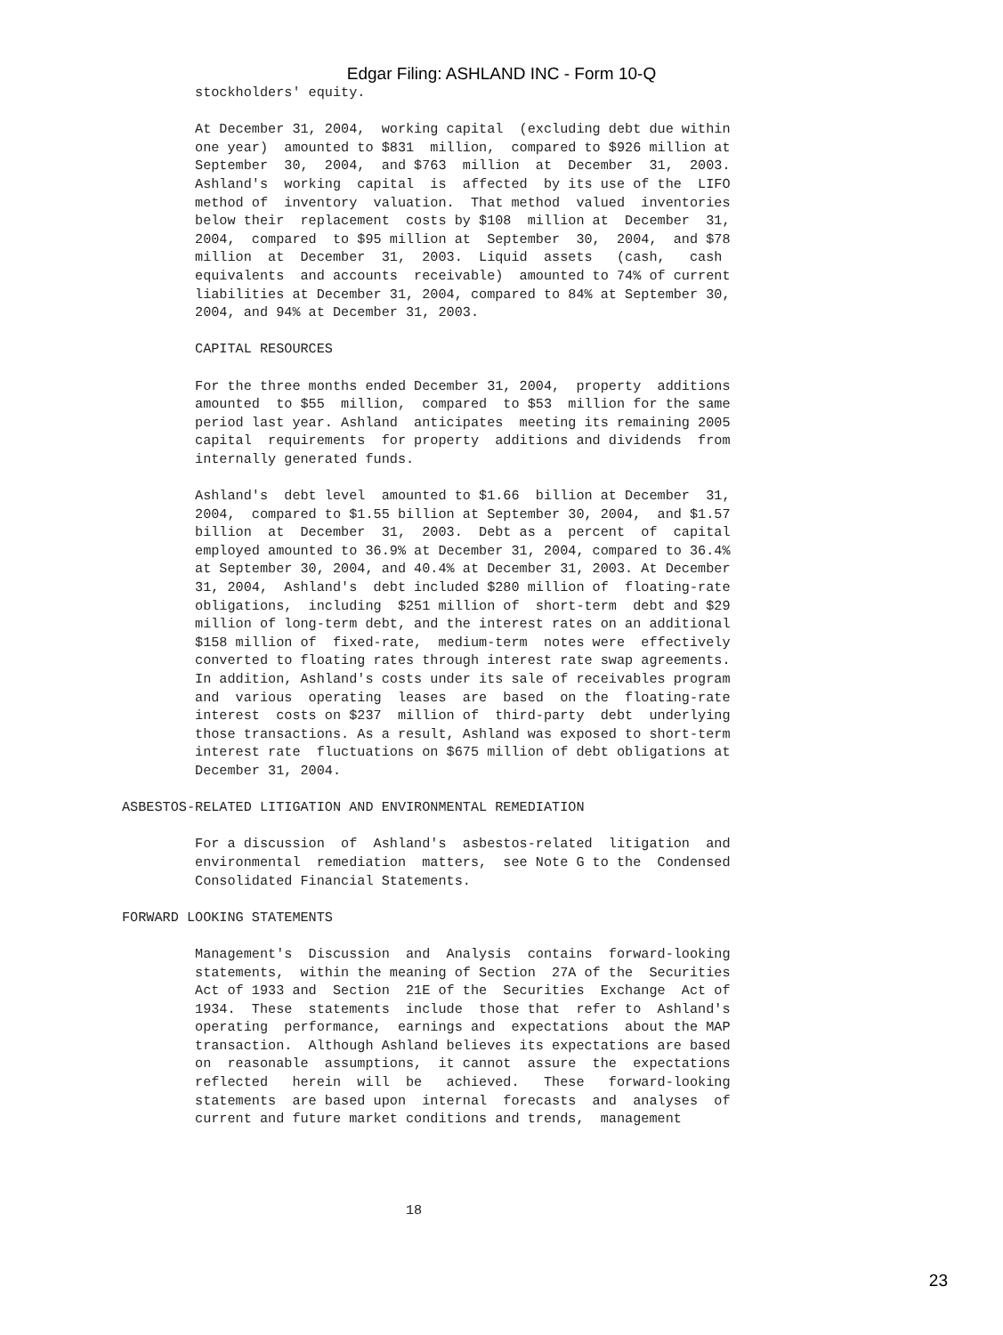Edgar Filing: ASHLAND INC - Form 10-Q
         stockholders' equity.

         At December 31, 2004,  working capital  (excluding debt due within
         one year)  amounted to $831  million,  compared to $926 million at
         September  30,  2004,  and $763  million  at  December  31,  2003.
         Ashland's  working  capital  is  affected  by its use of the  LIFO
         method of  inventory  valuation.  That method  valued  inventories
         below their  replacement  costs by $108  million at  December  31,
         2004,  compared  to $95 million at  September  30,  2004,  and $78
         million  at  December  31,  2003.  Liquid  assets   (cash,   cash
         equivalents  and accounts  receivable)  amounted to 74% of current
         liabilities at December 31, 2004, compared to 84% at September 30,
         2004, and 94% at December 31, 2003.

         CAPITAL RESOURCES

         For the three months ended December 31, 2004,  property  additions
         amounted  to $55  million,  compared  to $53  million for the same
         period last year. Ashland  anticipates  meeting its remaining 2005
         capital  requirements  for property  additions and dividends  from
         internally generated funds.

         Ashland's  debt level  amounted to $1.66  billion at December  31,
         2004,  compared to $1.55 billion at September 30, 2004,  and $1.57
         billion  at  December  31,  2003.  Debt as a  percent  of  capital
         employed amounted to 36.9% at December 31, 2004, compared to 36.4%
         at September 30, 2004, and 40.4% at December 31, 2003. At December
         31, 2004,  Ashland's  debt included $280 million of  floating-rate
         obligations,  including  $251 million of  short-term  debt and $29
         million of long-term debt, and the interest rates on an additional
         $158 million of  fixed-rate,  medium-term  notes were  effectively
         converted to floating rates through interest rate swap agreements.
         In addition, Ashland's costs under its sale of receivables program
         and  various  operating  leases  are  based  on the  floating-rate
         interest  costs on $237  million of  third-party  debt  underlying
         those transactions. As a result, Ashland was exposed to short-term
         interest rate  fluctuations on $675 million of debt obligations at
         December 31, 2004.

ASBESTOS-RELATED LITIGATION AND ENVIRONMENTAL REMEDIATION

         For a discussion  of  Ashland's  asbestos-related  litigation  and
         environmental  remediation  matters,  see Note G to the  Condensed
         Consolidated Financial Statements.

FORWARD LOOKING STATEMENTS

         Management's  Discussion  and  Analysis  contains  forward-looking
         statements,  within the meaning of Section  27A of the  Securities
         Act of 1933 and  Section  21E of the  Securities  Exchange  Act of
         1934.  These  statements  include  those that  refer to  Ashland's
         operating  performance,  earnings and  expectations  about the MAP
         transaction.  Although Ashland believes its expectations are based
         on  reasonable  assumptions,  it cannot  assure  the  expectations
         reflected   herein  will  be   achieved.   These   forward-looking
         statements  are based upon  internal  forecasts  and  analyses  of
         current and future market conditions and trends,  management




                                   18
23